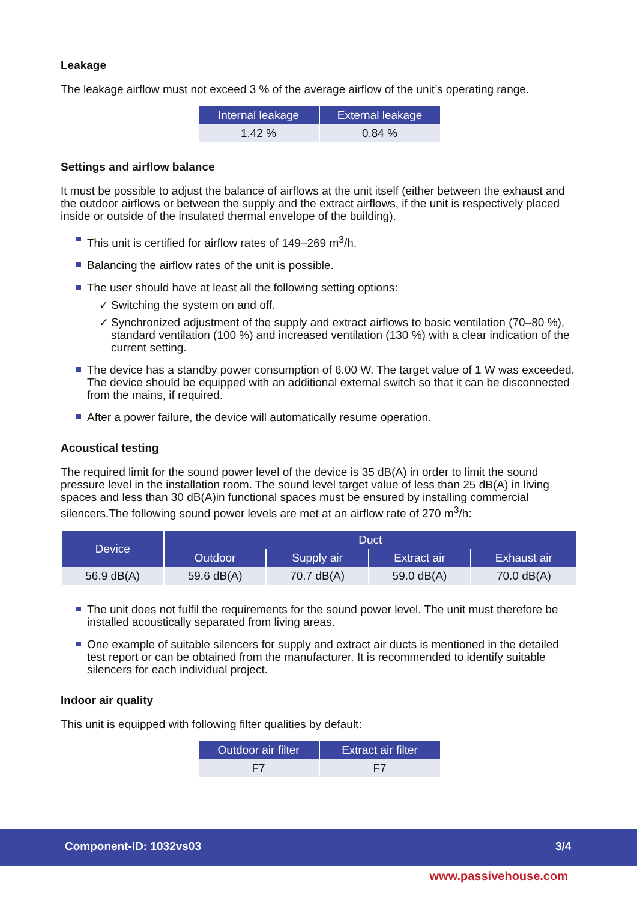Leakage
The leakage airflow must not exceed 3 % of the average airflow of the unit’s operating range.
| Internal leakage | External leakage |
| --- | --- |
| 1.42 % | 0.84 % |
Settings and airflow balance
It must be possible to adjust the balance of airflows at the unit itself (either between the exhaust and the outdoor airflows or between the supply and the extract airflows, if the unit is respectively placed inside or outside of the insulated thermal envelope of the building).
This unit is certified for airflow rates of 149–269 m<sup>3</sup>/h.
Balancing the airflow rates of the unit is possible.
The user should have at least all the following setting options:
✓ Switching the system on and off.
✓ Synchronized adjustment of the supply and extract airflows to basic ventilation (70–80 %), standard ventilation (100 %) and increased ventilation (130 %) with a clear indication of the current setting.
The device has a standby power consumption of 6.00 W. The target value of 1 W was exceeded. The device should be equipped with an additional external switch so that it can be disconnected from the mains, if required.
After a power failure, the device will automatically resume operation.
Acoustical testing
The required limit for the sound power level of the device is 35 dB(A) in order to limit the sound pressure level in the installation room. The sound level target value of less than 25 dB(A) in living spaces and less than 30 dB(A)in functional spaces must be ensured by installing commercial silencers.The following sound power levels are met at an airflow rate of 270 m<sup>3</sup>/h:
| Device | Duct | | | |
| --- | --- | --- | --- | --- |
| | Outdoor | Supply air | Extract air | Exhaust air |
| 56.9 dB(A) | 59.6 dB(A) | 70.7 dB(A) | 59.0 dB(A) | 70.0 dB(A) |
The unit does not fulfil the requirements for the sound power level. The unit must therefore be installed acoustically separated from living areas.
One example of suitable silencers for supply and extract air ducts is mentioned in the detailed test report or can be obtained from the manufacturer. It is recommended to identify suitable silencers for each individual project.
Indoor air quality
This unit is equipped with following filter qualities by default:
| Outdoor air filter | Extract air filter |
| --- | --- |
| F7 | F7 |
Component-ID: 1032vs03 3/4
www.passivehouse.com